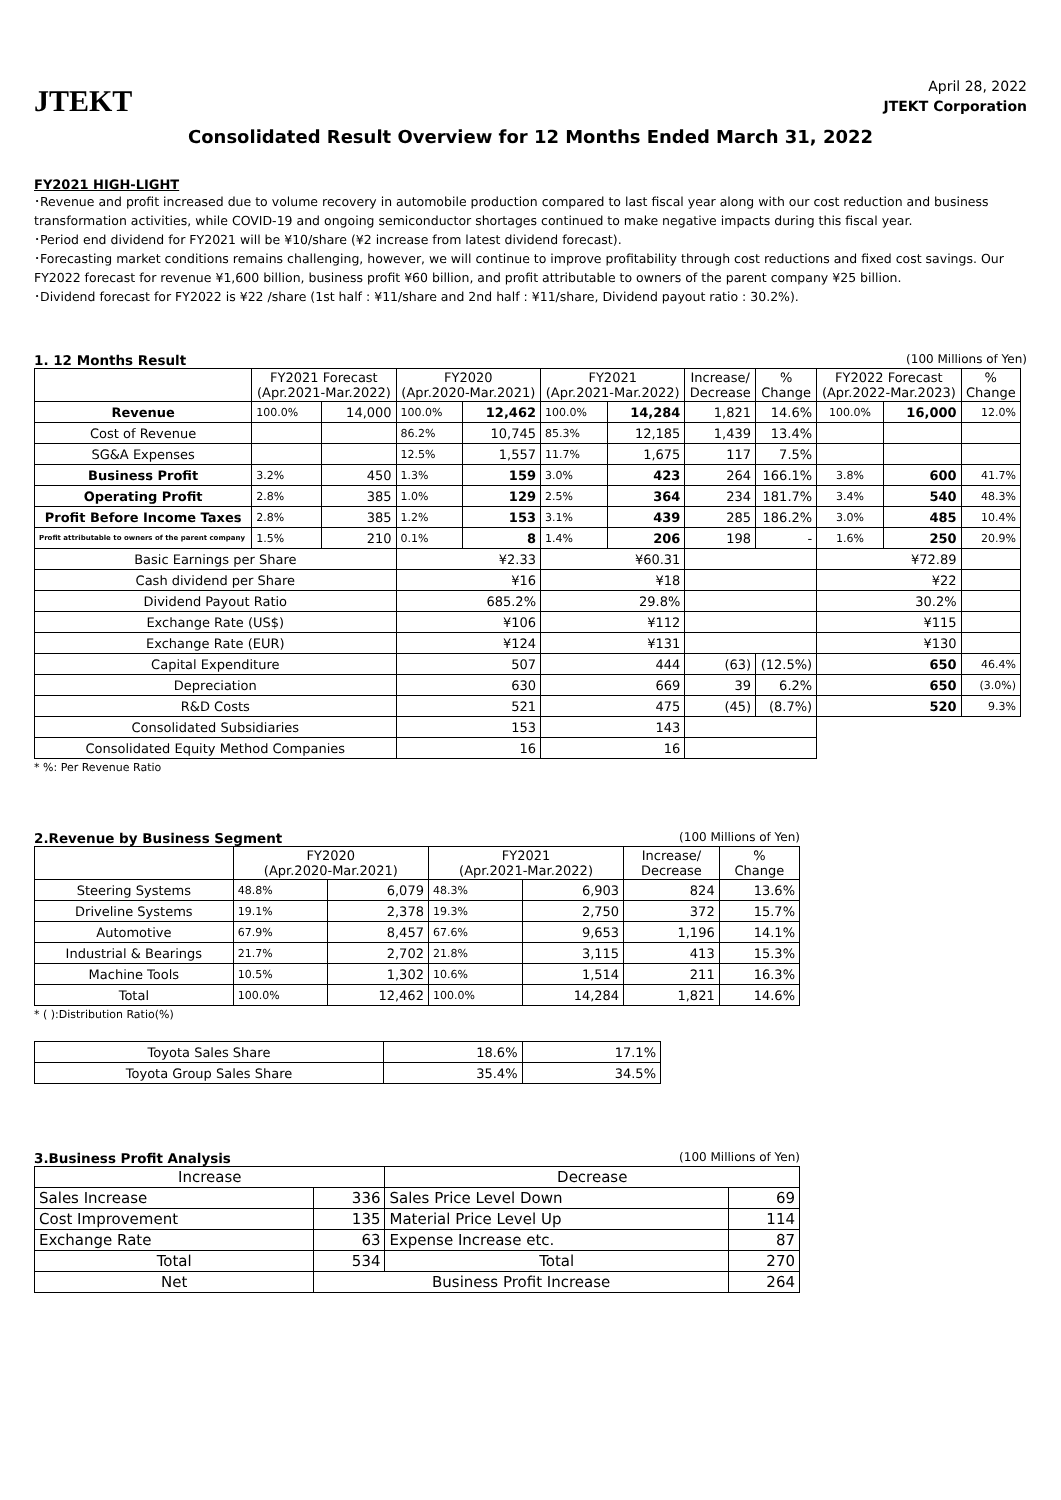JTEKT
April 28, 2022
JTEKT Corporation
Consolidated Result Overview for 12 Months Ended March 31, 2022
FY2021 HIGH-LIGHT
･Revenue and profit increased due to volume recovery in automobile production compared to last fiscal year along with our cost reduction and business transformation activities, while COVID-19 and ongoing semiconductor shortages continued to make negative impacts during this fiscal year.
･Period end dividend for FY2021 will be ¥10/share (¥2 increase from latest dividend forecast).
･Forecasting market conditions remains challenging, however, we will continue to improve profitability through cost reductions and fixed cost savings. Our FY2022 forecast for revenue ¥1,600 billion, business profit ¥60 billion, and profit attributable to owners of the parent company ¥25 billion.
･Dividend forecast for FY2022 is ¥22 /share (1st half : ¥11/share and 2nd half : ¥11/share, Dividend payout ratio : 30.2%).
1. 12 Months Result (100 Millions of Yen)
| | FY2021 Forecast (Apr.2021-Mar.2022) | | FY2020 (Apr.2020-Mar.2021) | | FY2021 (Apr.2021-Mar.2022) | | Increase/ Decrease | % Change | FY2022 Forecast (Apr.2022-Mar.2023) | | % Change |
| --- | --- | --- | --- | --- | --- | --- | --- | --- | --- | --- | --- |
| Revenue | 100.0% | 14,000 | 100.0% | 12,462 | 100.0% | 14,284 | 1,821 | 14.6% | 100.0% | 16,000 | 12.0% |
| Cost of Revenue | | | 86.2% | 10,745 | 85.3% | 12,185 | 1,439 | 13.4% | | | |
| SG&A Expenses | | | 12.5% | 1,557 | 11.7% | 1,675 | 117 | 7.5% | | | |
| Business Profit | 3.2% | 450 | 1.3% | 159 | 3.0% | 423 | 264 | 166.1% | 3.8% | 600 | 41.7% |
| Operating Profit | 2.8% | 385 | 1.0% | 129 | 2.5% | 364 | 234 | 181.7% | 3.4% | 540 | 48.3% |
| Profit Before Income Taxes | 2.8% | 385 | 1.2% | 153 | 3.1% | 439 | 285 | 186.2% | 3.0% | 485 | 10.4% |
| Profit attributable to owners of the parent company | 1.5% | 210 | 0.1% | 8 | 1.4% | 206 | 198 | - | 1.6% | 250 | 20.9% |
| Basic Earnings per Share | | | ¥2.33 | | ¥60.31 | | | | ¥72.89 | | |
| Cash dividend per Share | | | ¥16 | | ¥18 | | | | ¥22 | | |
| Dividend Payout Ratio | | | 685.2% | | 29.8% | | | | 30.2% | | |
| Exchange Rate (US$) | | | ¥106 | | ¥112 | | | | ¥115 | | |
| Exchange Rate (EUR) | | | ¥124 | | ¥131 | | | | ¥130 | | |
| Capital Expenditure | | | 507 | | 444 | | (63) | (12.5%) | 650 | | 46.4% |
| Depreciation | | | 630 | | 669 | | 39 | 6.2% | 650 | | (3.0%) |
| R&D Costs | | | 521 | | 475 | | (45) | (8.7%) | 520 | | 9.3% |
| Consolidated Subsidiaries | | | 153 | | 143 | | | | | | |
| Consolidated Equity Method Companies | | | 16 | | 16 | | | | | | |
* %: Per Revenue Ratio
2.Revenue by Business Segment (100 Millions of Yen)
| | FY2020 (Apr.2020-Mar.2021) | | FY2021 (Apr.2021-Mar.2022) | | Increase/ Decrease | % Change |
| --- | --- | --- | --- | --- | --- | --- |
| Steering Systems | 48.8% | 6,079 | 48.3% | 6,903 | 824 | 13.6% |
| Driveline Systems | 19.1% | 2,378 | 19.3% | 2,750 | 372 | 15.7% |
| Automotive | 67.9% | 8,457 | 67.6% | 9,653 | 1,196 | 14.1% |
| Industrial & Bearings | 21.7% | 2,702 | 21.8% | 3,115 | 413 | 15.3% |
| Machine Tools | 10.5% | 1,302 | 10.6% | 1,514 | 211 | 16.3% |
| Total | 100.0% | 12,462 | 100.0% | 14,284 | 1,821 | 14.6% |
* ( ):Distribution Ratio(%)
| Toyota Sales Share | 18.6% | 17.1% |
| Toyota Group Sales Share | 35.4% | 34.5% |
3.Business Profit Analysis (100 Millions of Yen)
| Increase | | Decrease | |
| Sales Increase | 336 | Sales Price Level Down | 69 |
| Cost Improvement | 135 | Material Price Level Up | 114 |
| Exchange Rate | 63 | Expense Increase etc. | 87 |
| Total | 534 | Total | 270 |
| Net | Business Profit Increase | | 264 |